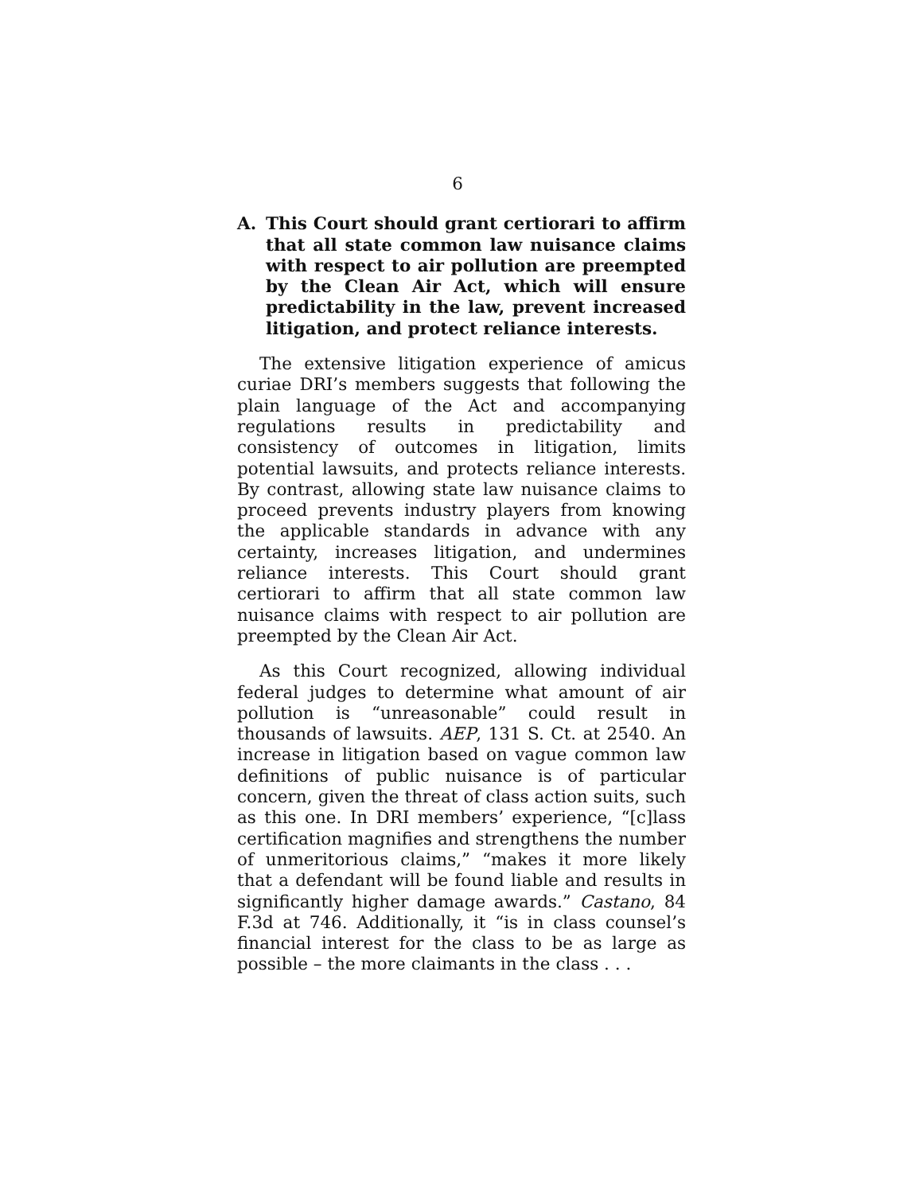6
A. This Court should grant certiorari to affirm that all state common law nuisance claims with respect to air pollution are preempted by the Clean Air Act, which will ensure predictability in the law, prevent increased litigation, and protect reliance interests.
The extensive litigation experience of amicus curiae DRI’s members suggests that following the plain language of the Act and accompanying regulations results in predictability and consistency of outcomes in litigation, limits potential lawsuits, and protects reliance interests. By contrast, allowing state law nuisance claims to proceed prevents industry players from knowing the applicable standards in advance with any certainty, increases litigation, and undermines reliance interests. This Court should grant certiorari to affirm that all state common law nuisance claims with respect to air pollution are preempted by the Clean Air Act.
As this Court recognized, allowing individual federal judges to determine what amount of air pollution is “unreasonable” could result in thousands of lawsuits. AEP, 131 S. Ct. at 2540. An increase in litigation based on vague common law definitions of public nuisance is of particular concern, given the threat of class action suits, such as this one. In DRI members’ experience, “[c]lass certification magnifies and strengthens the number of unmeritorious claims,” “makes it more likely that a defendant will be found liable and results in significantly higher damage awards.” Castano, 84 F.3d at 746. Additionally, it “is in class counsel’s financial interest for the class to be as large as possible – the more claimants in the class . . .